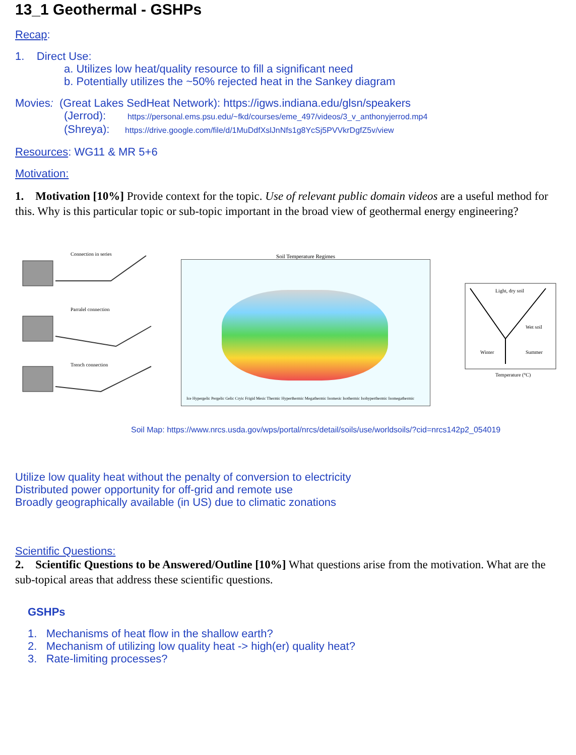13_1 Geothermal - GSHPs
Recap:
1. Direct Use:
a. Utilizes low heat/quality resource to fill a significant need
b. Potentially utilizes the ~50% rejected heat in the Sankey diagram
Movies: (Great Lakes SedHeat Network): https://igws.indiana.edu/glsn/speakers
(Jerrod): https://personal.ems.psu.edu/~fkd/courses/eme_497/videos/3_v_anthonyjerrod.mp4
(Shreya): https://drive.google.com/file/d/1MuDdfXslJnNfs1g8YcSj5PVVkrDgfZ5v/view
Resources: WG11 & MR 5+6
Motivation:
1. Motivation [10%] Provide context for the topic. Use of relevant public domain videos are a useful method for this. Why is this particular topic or sub-topic important in the broad view of geothermal energy engineering?
Connection in series
Parralel connection
Trench connection
Soil Temperature Regimes
Ice Hypergelic Pergelic Gelic Cryic Frigid Mesic Thermic Hyperthermic Megathermic Isomesic Isothermic Isohyperthermic Isomegathermic
Light, dry soil
Wet soil
Winter
Summer
Temperature (°C)
Soil Map: https://www.nrcs.usda.gov/wps/portal/nrcs/detail/soils/use/worldsoils/?cid=nrcs142p2_054019
Utilize low quality heat without the penalty of conversion to electricity
Distributed power opportunity for off-grid and remote use
Broadly geographically available (in US) due to climatic zonations
Scientific Questions:
2. Scientific Questions to be Answered/Outline [10%] What questions arise from the motivation. What are the sub-topical areas that address these scientific questions.
GSHPs
1. Mechanisms of heat flow in the shallow earth?
2. Mechanism of utilizing low quality heat -> high(er) quality heat?
3. Rate-limiting processes?